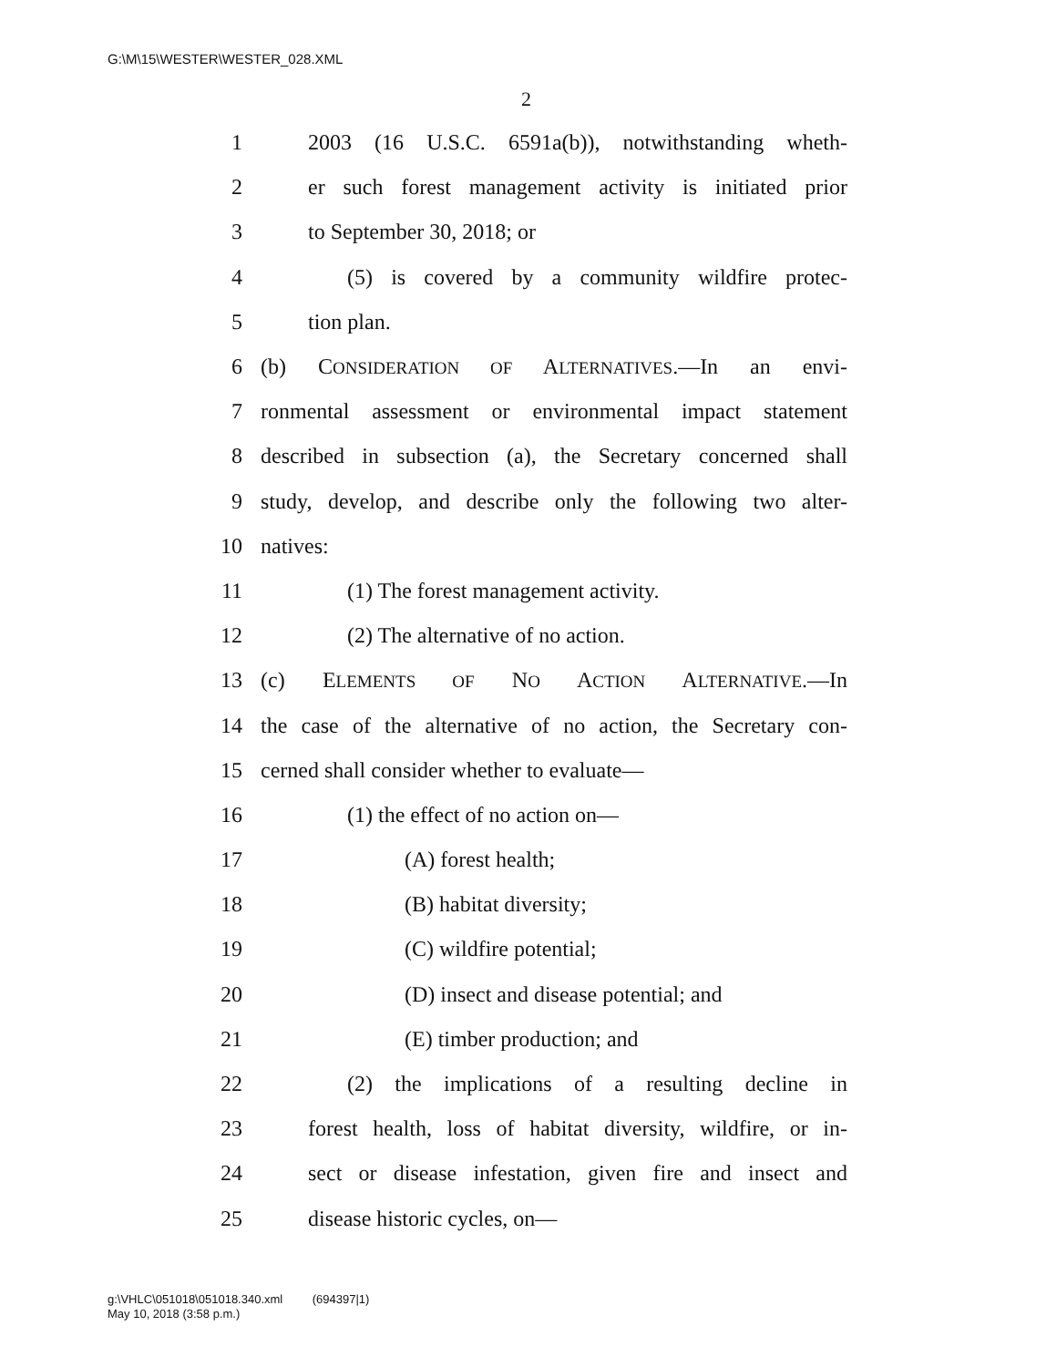G:\M\15\WESTER\WESTER_028.XML
2
1 2003 (16 U.S.C. 6591a(b)), notwithstanding wheth-
2 er such forest management activity is initiated prior
3 to September 30, 2018; or
4 (5) is covered by a community wildfire protec-
5 tion plan.
6 (b) CONSIDERATION OF ALTERNATIVES.—In an envi-
7 ronmental assessment or environmental impact statement
8 described in subsection (a), the Secretary concerned shall
9 study, develop, and describe only the following two alter-
10 natives:
11 (1) The forest management activity.
12 (2) The alternative of no action.
13 (c) ELEMENTS OF NO ACTION ALTERNATIVE.—In
14 the case of the alternative of no action, the Secretary con-
15 cerned shall consider whether to evaluate—
16 (1) the effect of no action on—
17 (A) forest health;
18 (B) habitat diversity;
19 (C) wildfire potential;
20 (D) insect and disease potential; and
21 (E) timber production; and
22 (2) the implications of a resulting decline in
23 forest health, loss of habitat diversity, wildfire, or in-
24 sect or disease infestation, given fire and insect and
25 disease historic cycles, on—
g:\VHLC\051018\051018.340.xml (694397|1)
May 10, 2018 (3:58 p.m.)